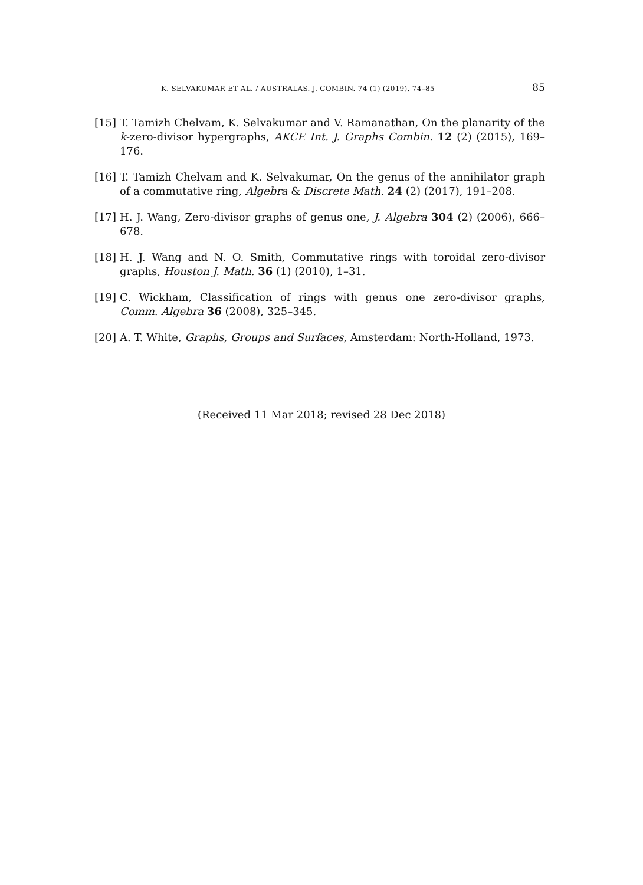K. SELVAKUMAR ET AL. / AUSTRALAS. J. COMBIN. 74 (1) (2019), 74–85 85
[15] T. Tamizh Chelvam, K. Selvakumar and V. Ramanathan, On the planarity of the k-zero-divisor hypergraphs, AKCE Int. J. Graphs Combin. 12 (2) (2015), 169–176.
[16] T. Tamizh Chelvam and K. Selvakumar, On the genus of the annihilator graph of a commutative ring, Algebra & Discrete Math. 24 (2) (2017), 191–208.
[17] H. J. Wang, Zero-divisor graphs of genus one, J. Algebra 304 (2) (2006), 666–678.
[18] H. J. Wang and N. O. Smith, Commutative rings with toroidal zero-divisor graphs, Houston J. Math. 36 (1) (2010), 1–31.
[19] C. Wickham, Classification of rings with genus one zero-divisor graphs, Comm. Algebra 36 (2008), 325–345.
[20] A. T. White, Graphs, Groups and Surfaces, Amsterdam: North-Holland, 1973.
(Received 11 Mar 2018; revised 28 Dec 2018)